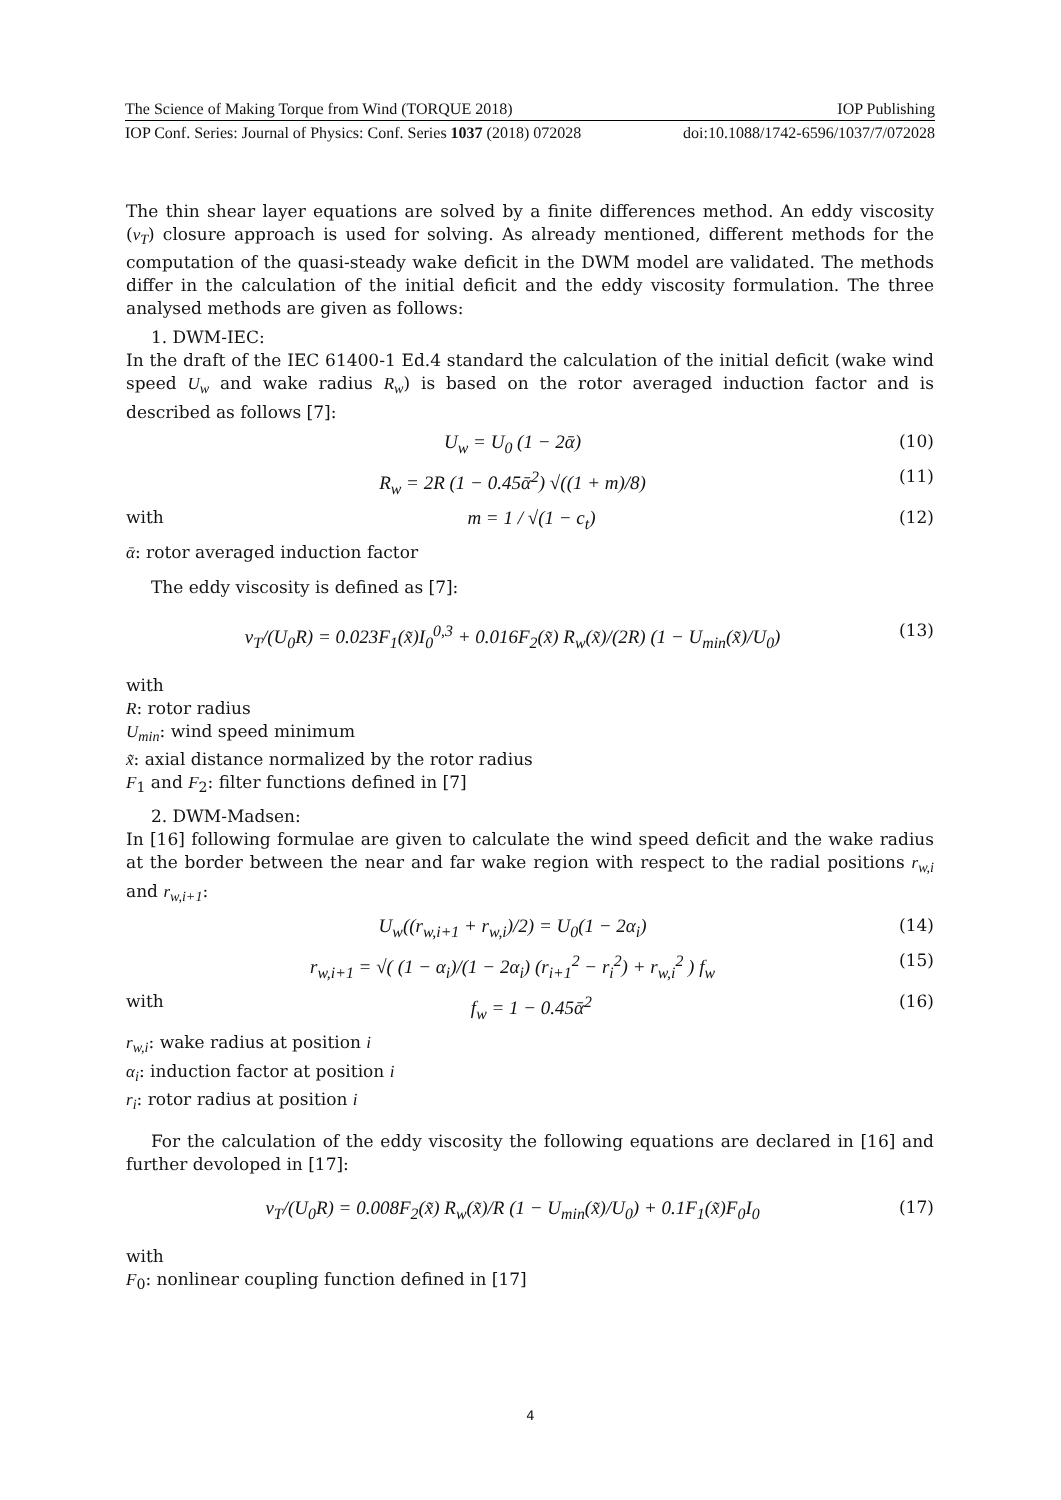The Science of Making Torque from Wind (TORQUE 2018) IOP Publishing
IOP Conf. Series: Journal of Physics: Conf. Series 1037 (2018) 072028 doi:10.1088/1742-6596/1037/7/072028
The thin shear layer equations are solved by a finite differences method. An eddy viscosity (ν<sub>T</sub>) closure approach is used for solving. As already mentioned, different methods for the computation of the quasi-steady wake deficit in the DWM model are validated. The methods differ in the calculation of the initial deficit and the eddy viscosity formulation. The three analysed methods are given as follows:
1. DWM-IEC:
In the draft of the IEC 61400-1 Ed.4 standard the calculation of the initial deficit (wake wind speed U<sub>w</sub> and wake radius R<sub>w</sub>) is based on the rotor averaged induction factor and is described as follows [7]:
U<sub>w</sub> = U<sub>0</sub> (1 − 2ᾱ) (10)
R<sub>w</sub> = 2R (1 − 0.45ᾱ<sup>2</sup>) √((1 + m)/8) (11)
with m = 1 / √(1 − c<sub>t</sub>) (12)
ᾱ: rotor averaged induction factor
The eddy viscosity is defined as [7]:
ν<sub>T</sub>/(U<sub>0</sub>R) = 0.023F<sub>1</sub>(x̃)I<sub>0</sub><sup>0,3</sup> + 0.016F<sub>2</sub>(x̃) R<sub>w</sub>(x̃)/(2R) (1 − U<sub>min</sub>(x̃)/U<sub>0</sub>) (13)
with
R: rotor radius
U<sub>min</sub>: wind speed minimum
x̃: axial distance normalized by the rotor radius
F<sub>1</sub> and F<sub>2</sub>: filter functions defined in [7]
2. DWM-Madsen:
In [16] following formulae are given to calculate the wind speed deficit and the wake radius at the border between the near and far wake region with respect to the radial positions r<sub>w,i</sub> and r<sub>w,i+1</sub>:
U<sub>w</sub>((r<sub>w,i+1</sub> + r<sub>w,i</sub>)/2) = U<sub>0</sub>(1 − 2α<sub>i</sub>) (14)
r<sub>w,i+1</sub> = √( (1 − α<sub>i</sub>)/(1 − 2α<sub>i</sub>) (r<sub>i+1</sub><sup>2</sup> − r<sub>i</sub><sup>2</sup>) + r<sub>w,i</sub><sup>2</sup> ) f<sub>w</sub> (15)
with f<sub>w</sub> = 1 − 0.45ᾱ<sup>2</sup> (16)
r<sub>w,i</sub>: wake radius at position i
α<sub>i</sub>: induction factor at position i
r<sub>i</sub>: rotor radius at position i
For the calculation of the eddy viscosity the following equations are declared in [16] and further devoloped in [17]:
ν<sub>T</sub>/(U<sub>0</sub>R) = 0.008F<sub>2</sub>(x̃) R<sub>w</sub>(x̃)/R (1 − U<sub>min</sub>(x̃)/U<sub>0</sub>) + 0.1F<sub>1</sub>(x̃)F<sub>0</sub>I<sub>0</sub> (17)
with
F<sub>0</sub>: nonlinear coupling function defined in [17]
4